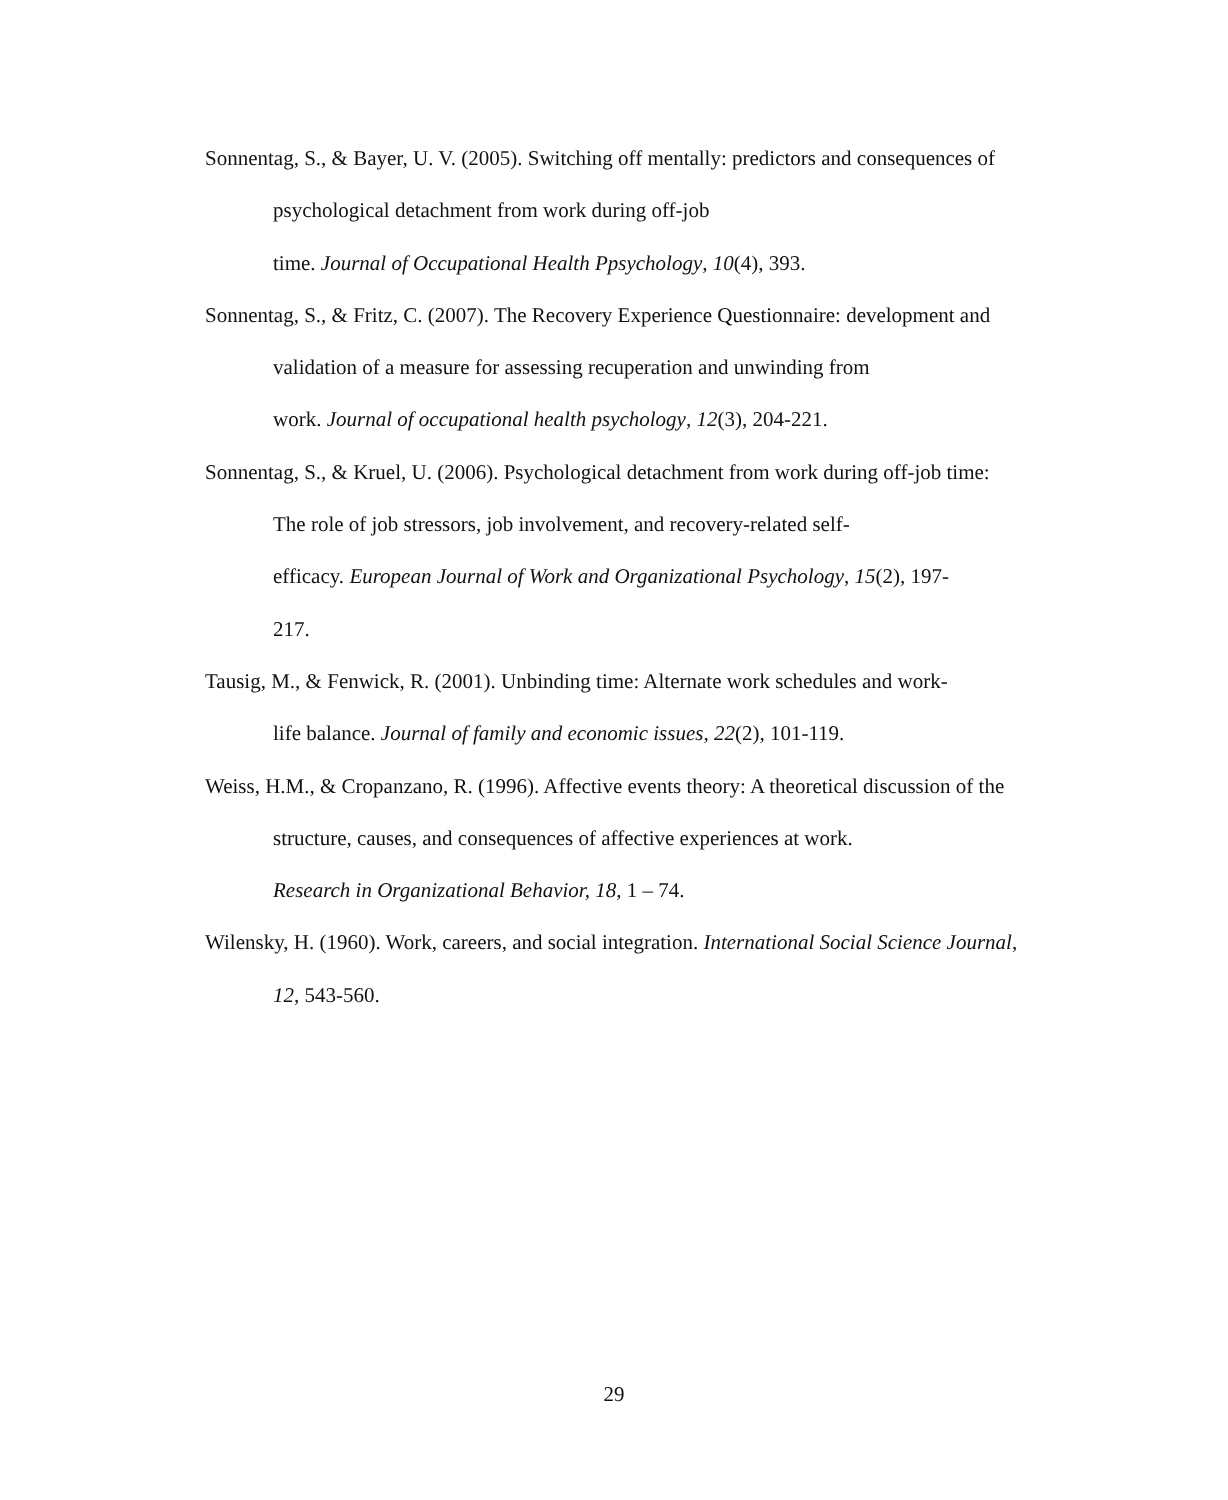Sonnentag, S., & Bayer, U. V. (2005). Switching off mentally: predictors and consequences of psychological detachment from work during off-job
time. Journal of Occupational Health Ppsychology, 10(4), 393.
Sonnentag, S., & Fritz, C. (2007). The Recovery Experience Questionnaire: development and validation of a measure for assessing recuperation and unwinding from
work. Journal of occupational health psychology, 12(3), 204-221.
Sonnentag, S., & Kruel, U. (2006). Psychological detachment from work during off-job time: The role of job stressors, job involvement, and recovery-related self-
efficacy. European Journal of Work and Organizational Psychology, 15(2), 197-
217.
Tausig, M., & Fenwick, R. (2001). Unbinding time: Alternate work schedules and work-
life balance. Journal of family and economic issues, 22(2), 101-119.
Weiss, H.M., & Cropanzano, R. (1996). Affective events theory: A theoretical discussion of the structure, causes, and consequences of affective experiences at work.
Research in Organizational Behavior, 18, 1 – 74.
Wilensky, H. (1960). Work, careers, and social integration. International Social Science Journal, 12, 543-560.
29